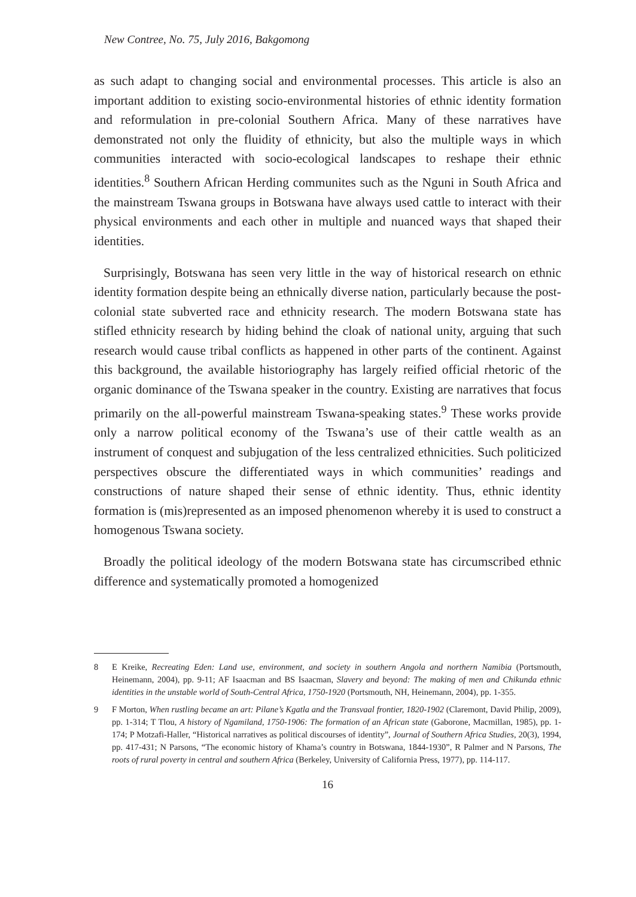New Contree, No. 75, July 2016, Bakgomong
as such adapt to changing social and environmental processes. This article is also an important addition to existing socio-environmental histories of ethnic identity formation and reformulation in pre-colonial Southern Africa. Many of these narratives have demonstrated not only the fluidity of ethnicity, but also the multiple ways in which communities interacted with socio-ecological landscapes to reshape their ethnic identities.<sup>8</sup> Southern African Herding communites such as the Nguni in South Africa and the mainstream Tswana groups in Botswana have always used cattle to interact with their physical environments and each other in multiple and nuanced ways that shaped their identities.
Surprisingly, Botswana has seen very little in the way of historical research on ethnic identity formation despite being an ethnically diverse nation, particularly because the post-colonial state subverted race and ethnicity research. The modern Botswana state has stifled ethnicity research by hiding behind the cloak of national unity, arguing that such research would cause tribal conflicts as happened in other parts of the continent. Against this background, the available historiography has largely reified official rhetoric of the organic dominance of the Tswana speaker in the country. Existing are narratives that focus primarily on the all-powerful mainstream Tswana-speaking states.<sup>9</sup> These works provide only a narrow political economy of the Tswana’s use of their cattle wealth as an instrument of conquest and subjugation of the less centralized ethnicities. Such politicized perspectives obscure the differentiated ways in which communities’ readings and constructions of nature shaped their sense of ethnic identity. Thus, ethnic identity formation is (mis)represented as an imposed phenomenon whereby it is used to construct a homogenous Tswana society.
Broadly the political ideology of the modern Botswana state has circumscribed ethnic difference and systematically promoted a homogenized
8 E Kreike, Recreating Eden: Land use, environment, and society in southern Angola and northern Namibia (Portsmouth, Heinemann, 2004), pp. 9-11; AF Isaacman and BS Isaacman, Slavery and beyond: The making of men and Chikunda ethnic identities in the unstable world of South-Central Africa, 1750-1920 (Portsmouth, NH, Heinemann, 2004), pp. 1-355.
9 F Morton, When rustling became an art: Pilane’s Kgatla and the Transvaal frontier, 1820-1902 (Claremont, David Philip, 2009), pp. 1-314; T Tlou, A history of Ngamiland, 1750-1906: The formation of an African state (Gaborone, Macmillan, 1985), pp. 1-174; P Motzafi-Haller, “Historical narratives as political discourses of identity”, Journal of Southern Africa Studies, 20(3), 1994, pp. 417-431; N Parsons, “The economic history of Khama’s country in Botswana, 1844-1930”, R Palmer and N Parsons, The roots of rural poverty in central and southern Africa (Berkeley, University of California Press, 1977), pp. 114-117.
16